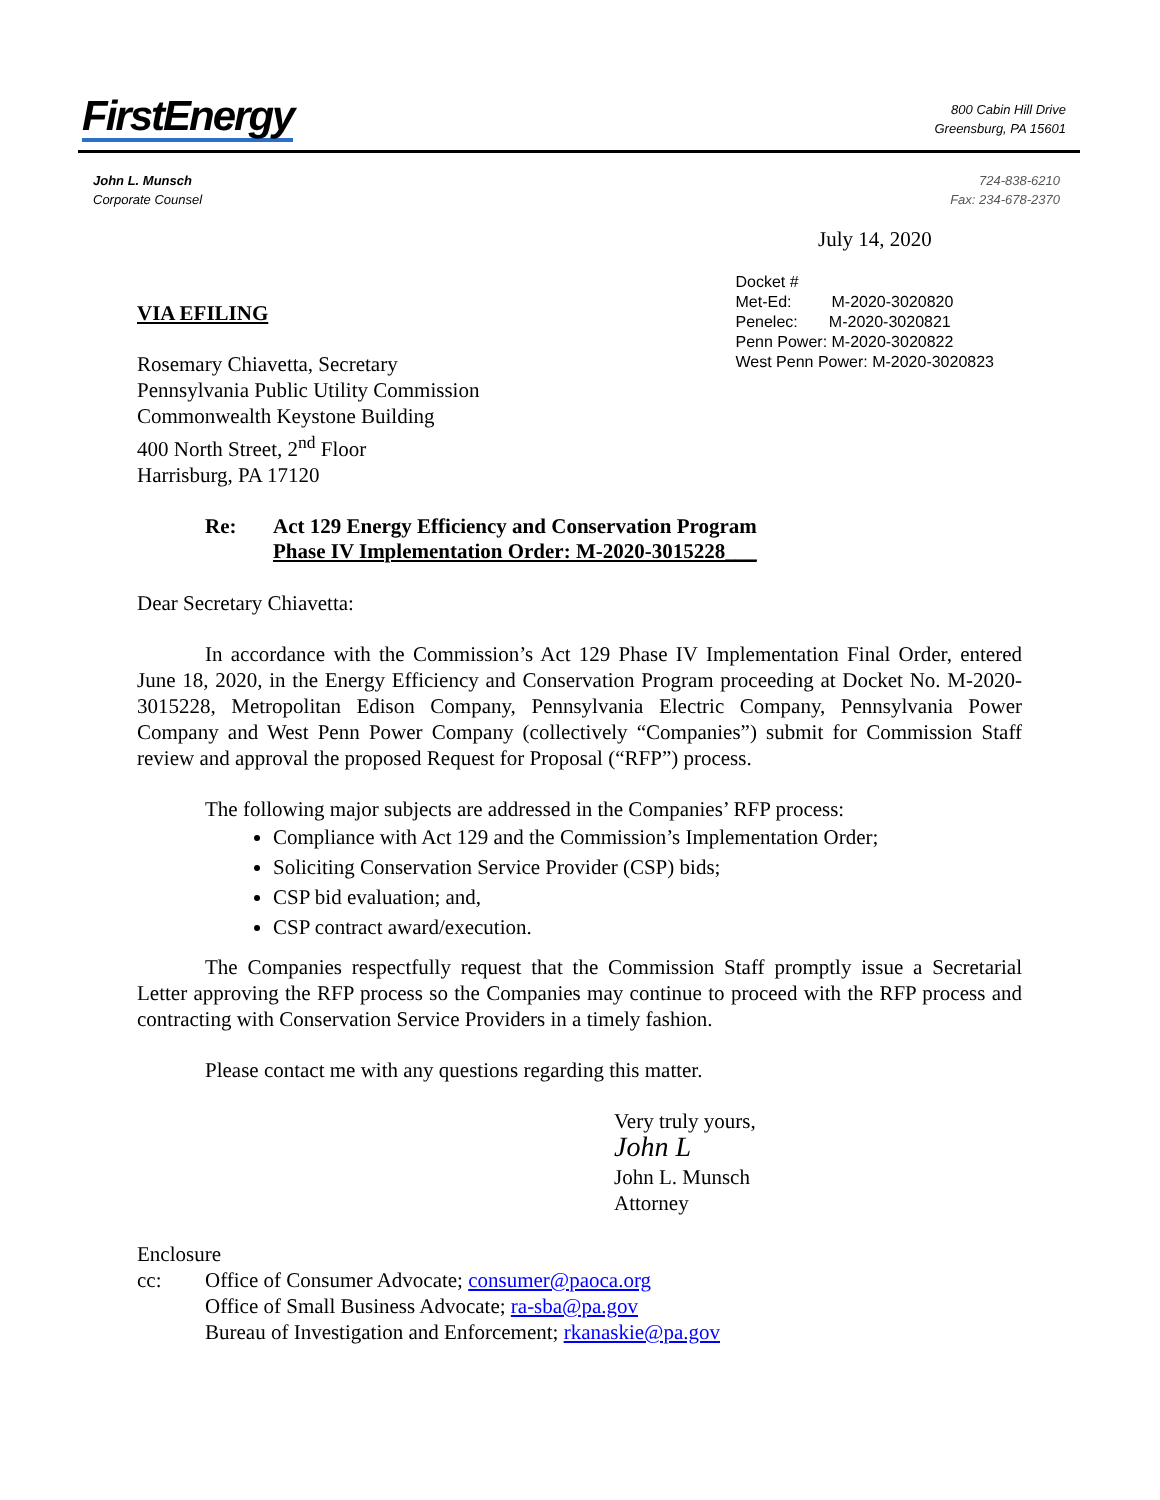FirstEnergy
800 Cabin Hill Drive
Greensburg, PA 15601
John L. Munsch
Corporate Counsel
724-838-6210
Fax: 234-678-2370
July 14, 2020
VIA EFILING
Rosemary Chiavetta, Secretary
Pennsylvania Public Utility Commission
Commonwealth Keystone Building
400 North Street, 2<sup>nd</sup> Floor
Harrisburg, PA 17120
Docket #
Met-Ed: M-2020-3020820
Penelec: M-2020-3020821
Penn Power: M-2020-3020822
West Penn Power: M-2020-3020823
Re: Act 129 Energy Efficiency and Conservation Program
Phase IV Implementation Order: M-2020-3015228___
Dear Secretary Chiavetta:
In accordance with the Commission’s Act 129 Phase IV Implementation Final Order, entered June 18, 2020, in the Energy Efficiency and Conservation Program proceeding at Docket No. M-2020-3015228, Metropolitan Edison Company, Pennsylvania Electric Company, Pennsylvania Power Company and West Penn Power Company (collectively “Companies”) submit for Commission Staff review and approval the proposed Request for Proposal (“RFP”) process.
The following major subjects are addressed in the Companies’ RFP process:
Compliance with Act 129 and the Commission’s Implementation Order;
Soliciting Conservation Service Provider (CSP) bids;
CSP bid evaluation; and,
CSP contract award/execution.
The Companies respectfully request that the Commission Staff promptly issue a Secretarial Letter approving the RFP process so the Companies may continue to proceed with the RFP process and contracting with Conservation Service Providers in a timely fashion.
Please contact me with any questions regarding this matter.
Very truly yours,
John L
John L. Munsch
Attorney
Enclosure
cc: Office of Consumer Advocate; consumer@paoca.org
Office of Small Business Advocate; ra-sba@pa.gov
Bureau of Investigation and Enforcement; rkanaskie@pa.gov